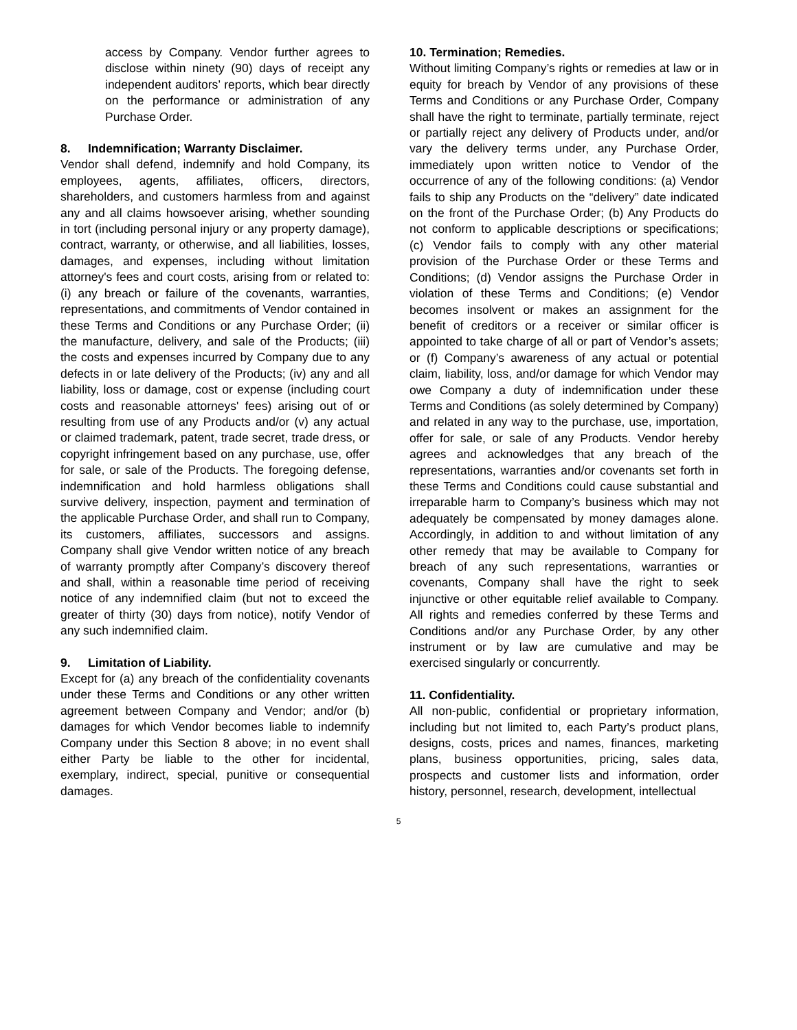access by Company. Vendor further agrees to disclose within ninety (90) days of receipt any independent auditors’ reports, which bear directly on the performance or administration of any Purchase Order.
8. Indemnification; Warranty Disclaimer.
Vendor shall defend, indemnify and hold Company, its employees, agents, affiliates, officers, directors, shareholders, and customers harmless from and against any and all claims howsoever arising, whether sounding in tort (including personal injury or any property damage), contract, warranty, or otherwise, and all liabilities, losses, damages, and expenses, including without limitation attorney's fees and court costs, arising from or related to: (i) any breach or failure of the covenants, warranties, representations, and commitments of Vendor contained in these Terms and Conditions or any Purchase Order; (ii) the manufacture, delivery, and sale of the Products; (iii) the costs and expenses incurred by Company due to any defects in or late delivery of the Products; (iv) any and all liability, loss or damage, cost or expense (including court costs and reasonable attorneys' fees) arising out of or resulting from use of any Products and/or (v) any actual or claimed trademark, patent, trade secret, trade dress, or copyright infringement based on any purchase, use, offer for sale, or sale of the Products. The foregoing defense, indemnification and hold harmless obligations shall survive delivery, inspection, payment and termination of the applicable Purchase Order, and shall run to Company, its customers, affiliates, successors and assigns. Company shall give Vendor written notice of any breach of warranty promptly after Company’s discovery thereof and shall, within a reasonable time period of receiving notice of any indemnified claim (but not to exceed the greater of thirty (30) days from notice), notify Vendor of any such indemnified claim.
9. Limitation of Liability.
Except for (a) any breach of the confidentiality covenants under these Terms and Conditions or any other written agreement between Company and Vendor; and/or (b) damages for which Vendor becomes liable to indemnify Company under this Section 8 above; in no event shall either Party be liable to the other for incidental, exemplary, indirect, special, punitive or consequential damages.
10. Termination; Remedies.
Without limiting Company’s rights or remedies at law or in equity for breach by Vendor of any provisions of these Terms and Conditions or any Purchase Order, Company shall have the right to terminate, partially terminate, reject or partially reject any delivery of Products under, and/or vary the delivery terms under, any Purchase Order, immediately upon written notice to Vendor of the occurrence of any of the following conditions: (a) Vendor fails to ship any Products on the “delivery” date indicated on the front of the Purchase Order; (b) Any Products do not conform to applicable descriptions or specifications; (c) Vendor fails to comply with any other material provision of the Purchase Order or these Terms and Conditions; (d) Vendor assigns the Purchase Order in violation of these Terms and Conditions; (e) Vendor becomes insolvent or makes an assignment for the benefit of creditors or a receiver or similar officer is appointed to take charge of all or part of Vendor’s assets; or (f) Company’s awareness of any actual or potential claim, liability, loss, and/or damage for which Vendor may owe Company a duty of indemnification under these Terms and Conditions (as solely determined by Company) and related in any way to the purchase, use, importation, offer for sale, or sale of any Products. Vendor hereby agrees and acknowledges that any breach of the representations, warranties and/or covenants set forth in these Terms and Conditions could cause substantial and irreparable harm to Company’s business which may not adequately be compensated by money damages alone. Accordingly, in addition to and without limitation of any other remedy that may be available to Company for breach of any such representations, warranties or covenants, Company shall have the right to seek injunctive or other equitable relief available to Company. All rights and remedies conferred by these Terms and Conditions and/or any Purchase Order, by any other instrument or by law are cumulative and may be exercised singularly or concurrently.
11. Confidentiality.
All non-public, confidential or proprietary information, including but not limited to, each Party’s product plans, designs, costs, prices and names, finances, marketing plans, business opportunities, pricing, sales data, prospects and customer lists and information, order history, personnel, research, development, intellectual
5